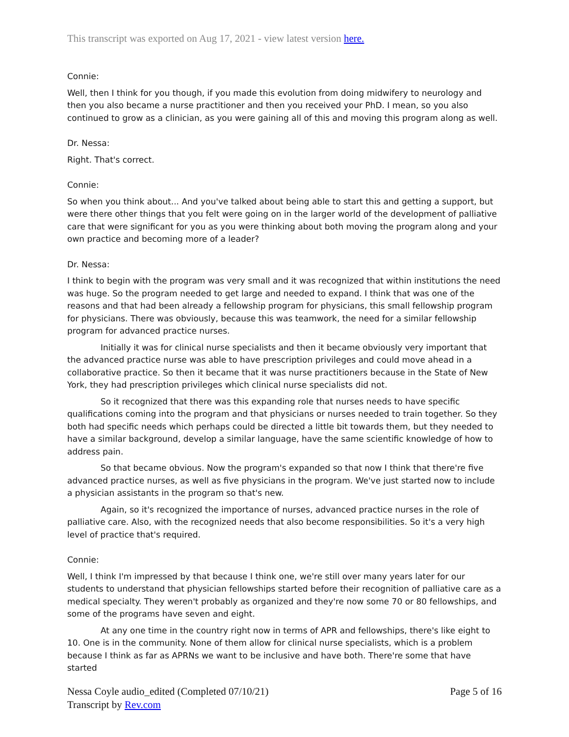This transcript was exported on Aug 17, 2021 - view latest version here.
Connie:
Well, then I think for you though, if you made this evolution from doing midwifery to neurology and then you also became a nurse practitioner and then you received your PhD. I mean, so you also continued to grow as a clinician, as you were gaining all of this and moving this program along as well.
Dr. Nessa:
Right. That's correct.
Connie:
So when you think about... And you've talked about being able to start this and getting a support, but were there other things that you felt were going on in the larger world of the development of palliative care that were significant for you as you were thinking about both moving the program along and your own practice and becoming more of a leader?
Dr. Nessa:
I think to begin with the program was very small and it was recognized that within institutions the need was huge. So the program needed to get large and needed to expand. I think that was one of the reasons and that had been already a fellowship program for physicians, this small fellowship program for physicians. There was obviously, because this was teamwork, the need for a similar fellowship program for advanced practice nurses.
Initially it was for clinical nurse specialists and then it became obviously very important that the advanced practice nurse was able to have prescription privileges and could move ahead in a collaborative practice. So then it became that it was nurse practitioners because in the State of New York, they had prescription privileges which clinical nurse specialists did not.
So it recognized that there was this expanding role that nurses needs to have specific qualifications coming into the program and that physicians or nurses needed to train together. So they both had specific needs which perhaps could be directed a little bit towards them, but they needed to have a similar background, develop a similar language, have the same scientific knowledge of how to address pain.
So that became obvious. Now the program's expanded so that now I think that there're five advanced practice nurses, as well as five physicians in the program. We've just started now to include a physician assistants in the program so that's new.
Again, so it's recognized the importance of nurses, advanced practice nurses in the role of palliative care. Also, with the recognized needs that also become responsibilities. So it's a very high level of practice that's required.
Connie:
Well, I think I'm impressed by that because I think one, we're still over many years later for our students to understand that physician fellowships started before their recognition of palliative care as a medical specialty. They weren't probably as organized and they're now some 70 or 80 fellowships, and some of the programs have seven and eight.
At any one time in the country right now in terms of APR and fellowships, there's like eight to 10. One is in the community. None of them allow for clinical nurse specialists, which is a problem because I think as far as APRNs we want to be inclusive and have both. There're some that have started
Nessa Coyle audio_edited (Completed 07/10/21)
Transcript by Rev.com
Page 5 of 16